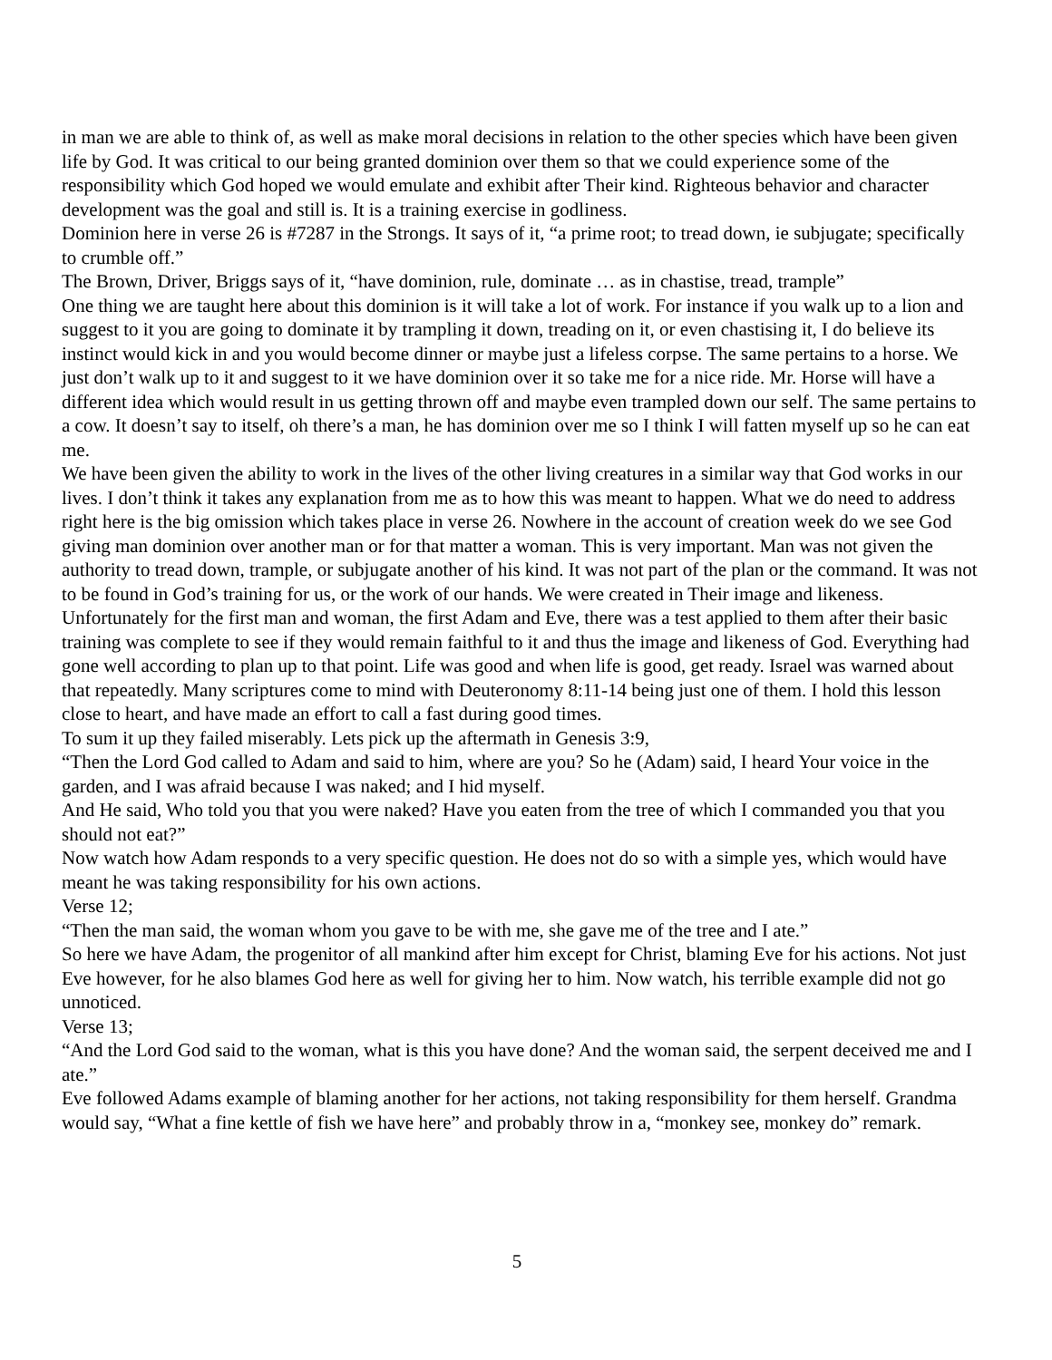in man we are able to think of, as well as make moral decisions in relation to the other species which have been given life by God. It was critical to our being granted dominion over them so that we could experience some of the responsibility which God hoped we would emulate and exhibit after Their kind. Righteous behavior and character development was the goal and still is. It is a training exercise in godliness.
Dominion here in verse 26 is #7287 in the Strongs. It says of it, “a prime root; to tread down, ie subjugate; specifically to crumble off.”
The Brown, Driver, Briggs says of it, “have dominion, rule, dominate … as in chastise, tread, trample”
One thing we are taught here about this dominion is it will take a lot of work. For instance if you walk up to a lion and suggest to it you are going to dominate it by trampling it down, treading on it, or even chastising it, I do believe its instinct would kick in and you would become dinner or maybe just a lifeless corpse. The same pertains to a horse. We just don’t walk up to it and suggest to it we have dominion over it so take me for a nice ride. Mr. Horse will have a different idea which would result in us getting thrown off and maybe even trampled down our self. The same pertains to a cow. It doesn’t say to itself, oh there’s a man, he has dominion over me so I think I will fatten myself up so he can eat me.
We have been given the ability to work in the lives of the other living creatures in a similar way that God works in our lives. I don’t think it takes any explanation from me as to how this was meant to happen. What we do need to address right here is the big omission which takes place in verse 26. Nowhere in the account of creation week do we see God giving man dominion over another man or for that matter a woman. This is very important. Man was not given the authority to tread down, trample, or subjugate another of his kind. It was not part of the plan or the command. It was not to be found in God’s training for us, or the work of our hands. We were created in Their image and likeness.
Unfortunately for the first man and woman, the first Adam and Eve, there was a test applied to them after their basic training was complete to see if they would remain faithful to it and thus the image and likeness of God. Everything had gone well according to plan up to that point. Life was good and when life is good, get ready. Israel was warned about that repeatedly. Many scriptures come to mind with Deuteronomy 8:11-14 being just one of them. I hold this lesson close to heart, and have made an effort to call a fast during good times.
To sum it up they failed miserably. Lets pick up the aftermath in Genesis 3:9,
“Then the Lord God called to Adam and said to him, where are you? So he (Adam) said, I heard Your voice in the garden, and I was afraid because I was naked; and I hid myself.
And He said, Who told you that you were naked? Have you eaten from the tree of which I commanded you that you should not eat?”
Now watch how Adam responds to a very specific question. He does not do so with a simple yes, which would have meant he was taking responsibility for his own actions.
Verse 12;
“Then the man said, the woman whom you gave to be with me, she gave me of the tree and I ate.”
So here we have Adam, the progenitor of all mankind after him except for Christ, blaming Eve for his actions. Not just Eve however, for he also blames God here as well for giving her to him. Now watch, his terrible example did not go unnoticed.
Verse 13;
“And the Lord God said to the woman, what is this you have done? And the woman said, the serpent deceived me and I ate.”
Eve followed Adams example of blaming another for her actions, not taking responsibility for them herself. Grandma would say, “What a fine kettle of fish we have here” and probably throw in a, “monkey see, monkey do” remark.
5